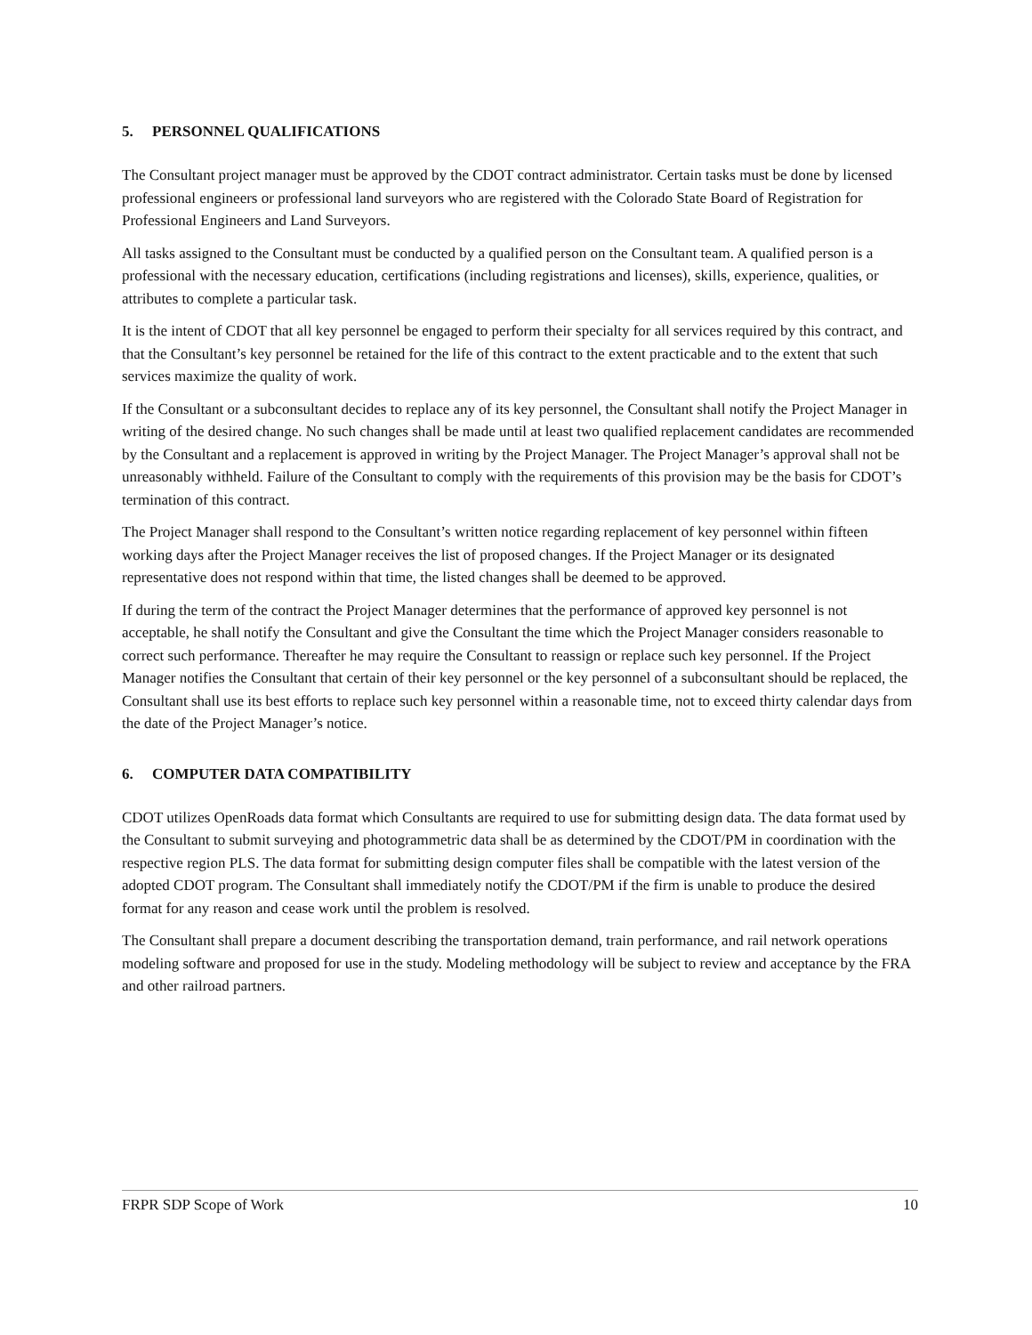5. PERSONNEL QUALIFICATIONS
The Consultant project manager must be approved by the CDOT contract administrator. Certain tasks must be done by licensed professional engineers or professional land surveyors who are registered with the Colorado State Board of Registration for Professional Engineers and Land Surveyors.
All tasks assigned to the Consultant must be conducted by a qualified person on the Consultant team. A qualified person is a professional with the necessary education, certifications (including registrations and licenses), skills, experience, qualities, or attributes to complete a particular task.
It is the intent of CDOT that all key personnel be engaged to perform their specialty for all services required by this contract, and that the Consultant’s key personnel be retained for the life of this contract to the extent practicable and to the extent that such services maximize the quality of work.
If the Consultant or a subconsultant decides to replace any of its key personnel, the Consultant shall notify the Project Manager in writing of the desired change. No such changes shall be made until at least two qualified replacement candidates are recommended by the Consultant and a replacement is approved in writing by the Project Manager. The Project Manager’s approval shall not be unreasonably withheld. Failure of the Consultant to comply with the requirements of this provision may be the basis for CDOT’s termination of this contract.
The Project Manager shall respond to the Consultant’s written notice regarding replacement of key personnel within fifteen working days after the Project Manager receives the list of proposed changes. If the Project Manager or its designated representative does not respond within that time, the listed changes shall be deemed to be approved.
If during the term of the contract the Project Manager determines that the performance of approved key personnel is not acceptable, he shall notify the Consultant and give the Consultant the time which the Project Manager considers reasonable to correct such performance. Thereafter he may require the Consultant to reassign or replace such key personnel. If the Project Manager notifies the Consultant that certain of their key personnel or the key personnel of a subconsultant should be replaced, the Consultant shall use its best efforts to replace such key personnel within a reasonable time, not to exceed thirty calendar days from the date of the Project Manager’s notice.
6. COMPUTER DATA COMPATIBILITY
CDOT utilizes OpenRoads data format which Consultants are required to use for submitting design data. The data format used by the Consultant to submit surveying and photogrammetric data shall be as determined by the CDOT/PM in coordination with the respective region PLS. The data format for submitting design computer files shall be compatible with the latest version of the adopted CDOT program. The Consultant shall immediately notify the CDOT/PM if the firm is unable to produce the desired format for any reason and cease work until the problem is resolved.
The Consultant shall prepare a document describing the transportation demand, train performance, and rail network operations modeling software and proposed for use in the study. Modeling methodology will be subject to review and acceptance by the FRA and other railroad partners.
FRPR SDP Scope of Work 10